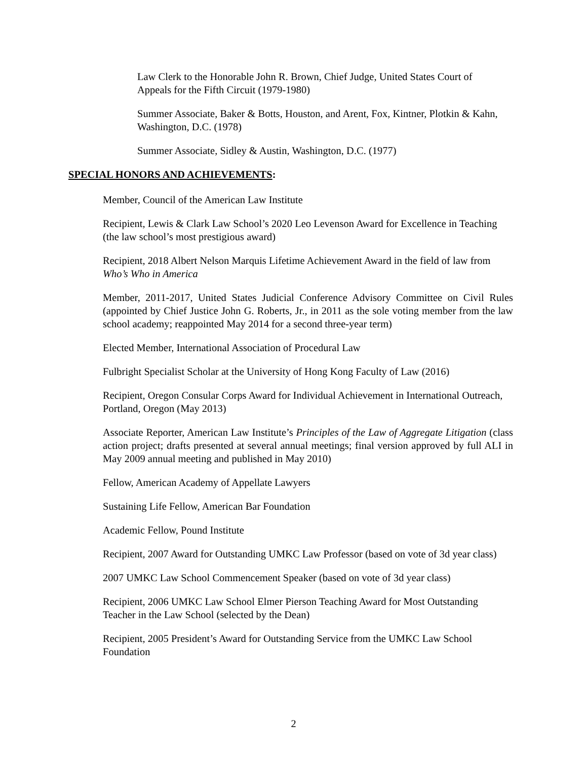Law Clerk to the Honorable John R. Brown, Chief Judge, United States Court of Appeals for the Fifth Circuit (1979-1980)
Summer Associate, Baker & Botts, Houston, and Arent, Fox, Kintner, Plotkin & Kahn, Washington, D.C. (1978)
Summer Associate, Sidley & Austin, Washington, D.C. (1977)
SPECIAL HONORS AND ACHIEVEMENTS:
Member, Council of the American Law Institute
Recipient, Lewis & Clark Law School’s 2020 Leo Levenson Award for Excellence in Teaching (the law school’s most prestigious award)
Recipient, 2018 Albert Nelson Marquis Lifetime Achievement Award in the field of law from Who’s Who in America
Member, 2011-2017, United States Judicial Conference Advisory Committee on Civil Rules (appointed by Chief Justice John G. Roberts, Jr., in 2011 as the sole voting member from the law school academy; reappointed May 2014 for a second three-year term)
Elected Member, International Association of Procedural Law
Fulbright Specialist Scholar at the University of Hong Kong Faculty of Law (2016)
Recipient, Oregon Consular Corps Award for Individual Achievement in International Outreach, Portland, Oregon (May 2013)
Associate Reporter, American Law Institute’s Principles of the Law of Aggregate Litigation (class action project; drafts presented at several annual meetings; final version approved by full ALI in May 2009 annual meeting and published in May 2010)
Fellow, American Academy of Appellate Lawyers
Sustaining Life Fellow, American Bar Foundation
Academic Fellow, Pound Institute
Recipient, 2007 Award for Outstanding UMKC Law Professor (based on vote of 3d year class)
2007 UMKC Law School Commencement Speaker (based on vote of 3d year class)
Recipient, 2006 UMKC Law School Elmer Pierson Teaching Award for Most Outstanding Teacher in the Law School (selected by the Dean)
Recipient, 2005 President’s Award for Outstanding Service from the UMKC Law School Foundation
2